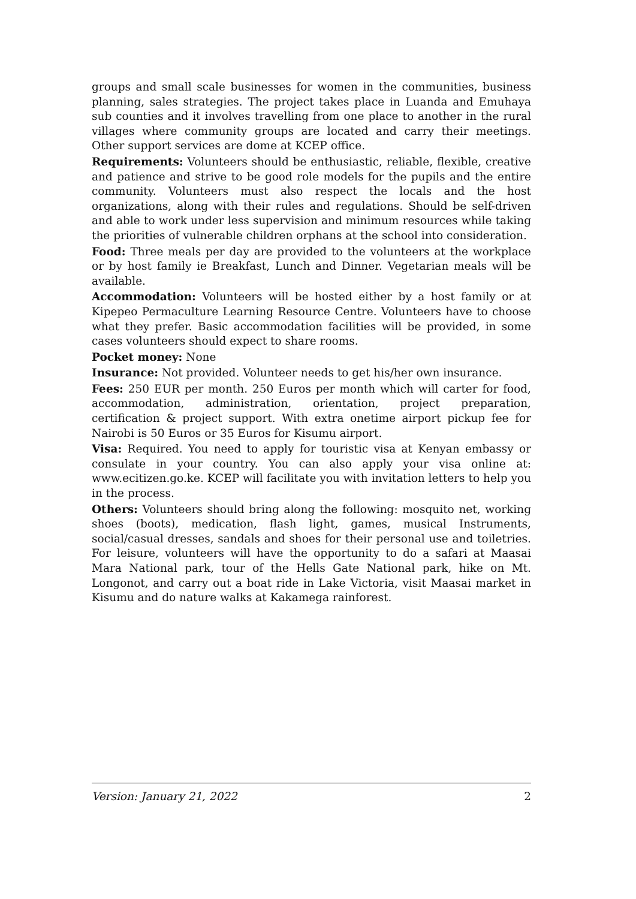groups and small scale businesses for women in the communities, business planning, sales strategies. The project takes place in Luanda and Emuhaya sub counties and it involves travelling from one place to another in the rural villages where community groups are located and carry their meetings. Other support services are dome at KCEP office.
Requirements: Volunteers should be enthusiastic, reliable, flexible, creative and patience and strive to be good role models for the pupils and the entire community. Volunteers must also respect the locals and the host organizations, along with their rules and regulations. Should be self-driven and able to work under less supervision and minimum resources while taking the priorities of vulnerable children orphans at the school into consideration.
Food: Three meals per day are provided to the volunteers at the workplace or by host family ie Breakfast, Lunch and Dinner. Vegetarian meals will be available.
Accommodation: Volunteers will be hosted either by a host family or at Kipepeo Permaculture Learning Resource Centre. Volunteers have to choose what they prefer. Basic accommodation facilities will be provided, in some cases volunteers should expect to share rooms.
Pocket money: None
Insurance: Not provided. Volunteer needs to get his/her own insurance.
Fees: 250 EUR per month. 250 Euros per month which will carter for food, accommodation, administration, orientation, project preparation, certification & project support. With extra onetime airport pickup fee for Nairobi is 50 Euros or 35 Euros for Kisumu airport.
Visa: Required. You need to apply for touristic visa at Kenyan embassy or consulate in your country. You can also apply your visa online at: www.ecitizen.go.ke. KCEP will facilitate you with invitation letters to help you in the process.
Others: Volunteers should bring along the following: mosquito net, working shoes (boots), medication, flash light, games, musical Instruments, social/casual dresses, sandals and shoes for their personal use and toiletries. For leisure, volunteers will have the opportunity to do a safari at Maasai Mara National park, tour of the Hells Gate National park, hike on Mt. Longonot, and carry out a boat ride in Lake Victoria, visit Maasai market in Kisumu and do nature walks at Kakamega rainforest.
Version: January 21, 2022 2